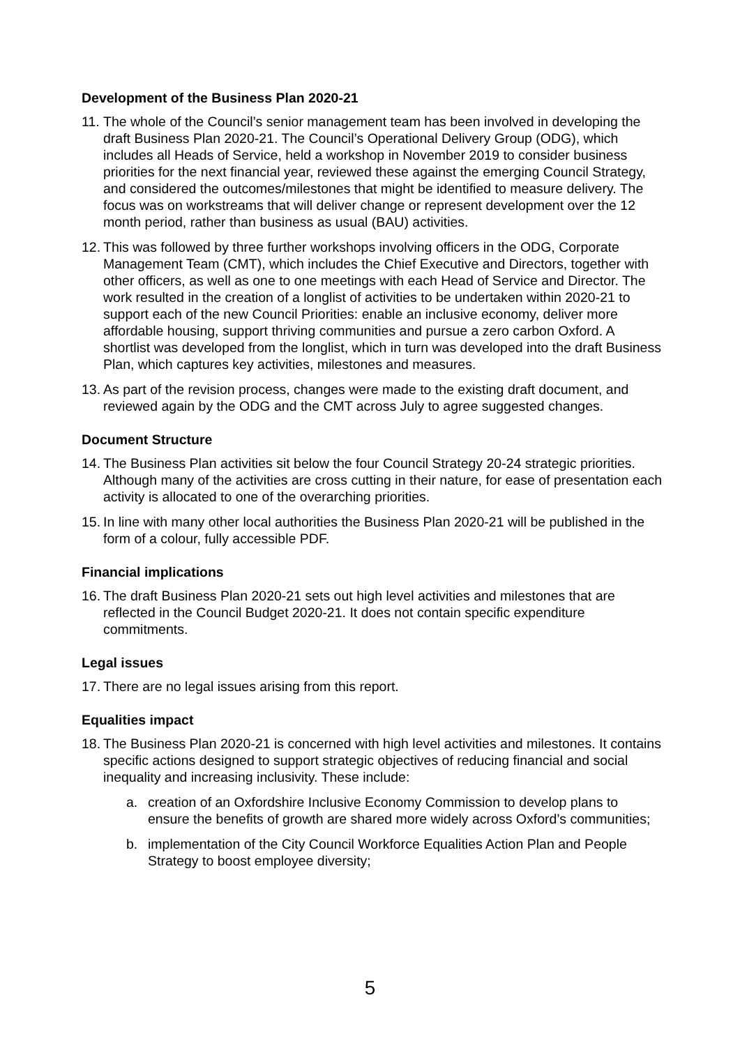Development of the Business Plan 2020-21
11.
The whole of the Council’s senior management team has been involved in developing the draft Business Plan 2020-21. The Council’s Operational Delivery Group (ODG), which includes all Heads of Service, held a workshop in November 2019 to consider business priorities for the next financial year, reviewed these against the emerging Council Strategy, and considered the outcomes/milestones that might be identified to measure delivery. The focus was on workstreams that will deliver change or represent development over the 12 month period, rather than business as usual (BAU) activities.
12.
This was followed by three further workshops involving officers in the ODG, Corporate Management Team (CMT), which includes the Chief Executive and Directors, together with other officers, as well as one to one meetings with each Head of Service and Director. The work resulted in the creation of a longlist of activities to be undertaken within 2020-21 to support each of the new Council Priorities: enable an inclusive economy, deliver more affordable housing, support thriving communities and pursue a zero carbon Oxford. A shortlist was developed from the longlist, which in turn was developed into the draft Business Plan, which captures key activities, milestones and measures.
13.
As part of the revision process, changes were made to the existing draft document, and reviewed again by the ODG and the CMT across July to agree suggested changes.
Document Structure
14.
The Business Plan activities sit below the four Council Strategy 20-24 strategic priorities. Although many of the activities are cross cutting in their nature, for ease of presentation each activity is allocated to one of the overarching priorities.
15.
In line with many other local authorities the Business Plan 2020-21 will be published in the form of a colour, fully accessible PDF.
Financial implications
16.
The draft Business Plan 2020-21 sets out high level activities and milestones that are reflected in the Council Budget 2020-21. It does not contain specific expenditure commitments.
Legal issues
17.
There are no legal issues arising from this report.
Equalities impact
18.
The Business Plan 2020-21 is concerned with high level activities and milestones. It contains specific actions designed to support strategic objectives of reducing financial and social inequality and increasing inclusivity. These include:
a. creation of an Oxfordshire Inclusive Economy Commission to develop plans to ensure the benefits of growth are shared more widely across Oxford’s communities;
b. implementation of the City Council Workforce Equalities Action Plan and People Strategy to boost employee diversity;
5